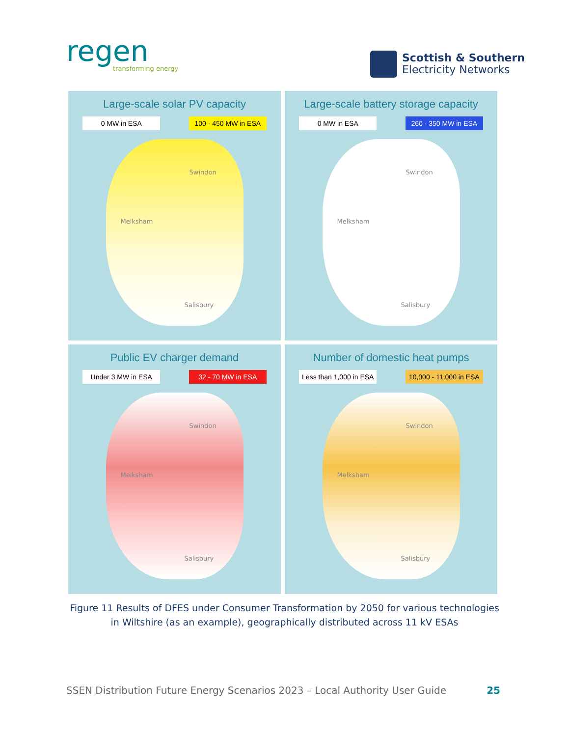regen
transforming energy
Scottish & Southern
Electricity Networks
Large-scale solar PV capacity
0 MW in ESA 100 - 450 MW in ESA
Swindon
Melksham
Salisbury
Large-scale battery storage capacity
0 MW in ESA 260 - 350 MW in ESA
Swindon
Melksham
Salisbury
Public EV charger demand
Under 3 MW in ESA 32 - 70 MW in ESA
Swindon
Melksham
Salisbury
Number of domestic heat pumps
Less than 1,000 in ESA 10,000 - 11,000 in ESA
Swindon
Melksham
Salisbury
Figure 11 Results of DFES under Consumer Transformation by 2050 for various technologies
in Wiltshire (as an example), geographically distributed across 11 kV ESAs
SSEN Distribution Future Energy Scenarios 2023 – Local Authority User Guide 25